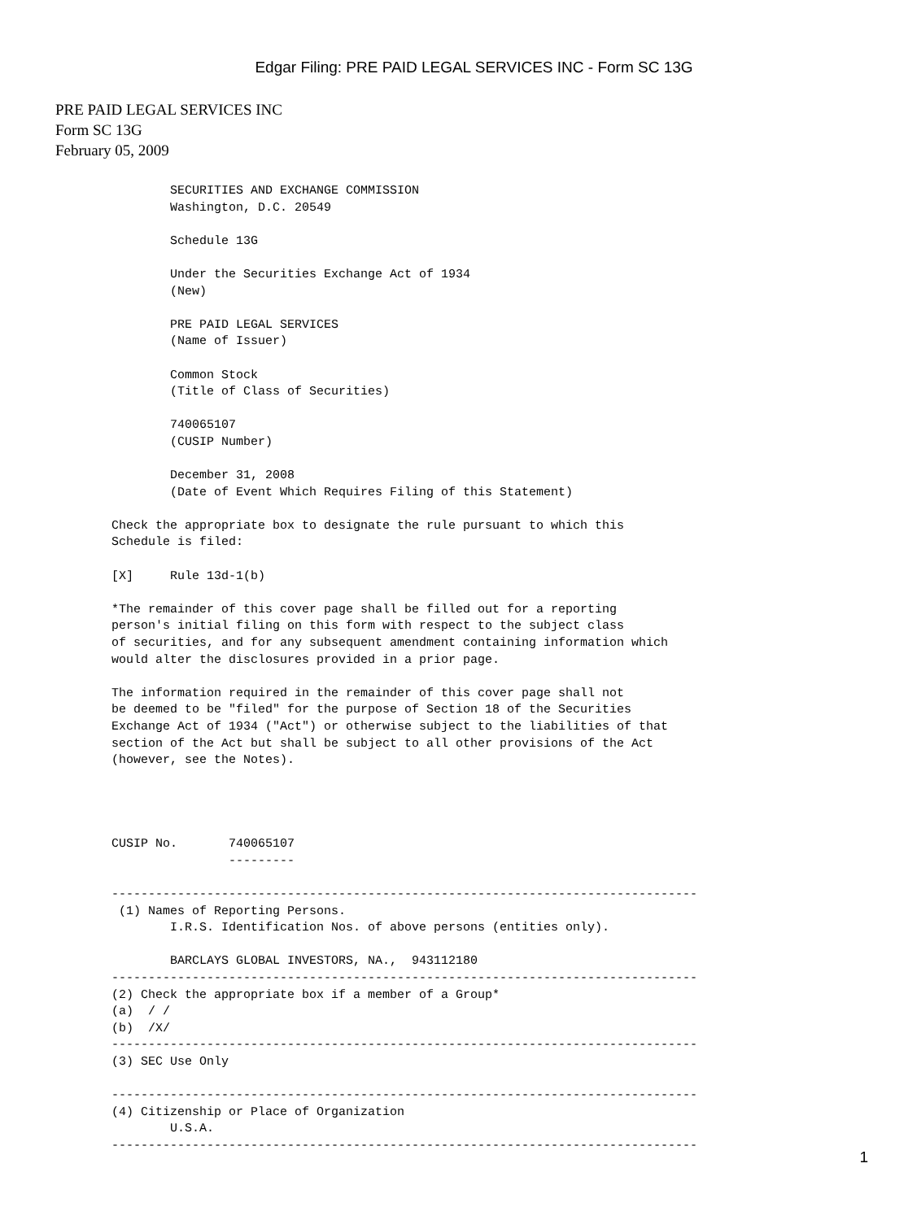Edgar Filing: PRE PAID LEGAL SERVICES INC - Form SC 13G
PRE PAID LEGAL SERVICES INC
Form SC 13G
February 05, 2009
        SECURITIES AND EXCHANGE COMMISSION
        Washington, D.C. 20549

        Schedule 13G

        Under the Securities Exchange Act of 1934
        (New)

        PRE PAID LEGAL SERVICES
        (Name of Issuer)

        Common Stock
        (Title of Class of Securities)

        740065107
        (CUSIP Number)

        December 31, 2008
        (Date of Event Which Requires Filing of this Statement)

Check the appropriate box to designate the rule pursuant to which this
Schedule is filed:

[X]     Rule 13d-1(b)

*The remainder of this cover page shall be filled out for a reporting
person's initial filing on this form with respect to the subject class
of securities, and for any subsequent amendment containing information which
would alter the disclosures provided in a prior page.

The information required in the remainder of this cover page shall not
be deemed to be "filed" for the purpose of Section 18 of the Securities
Exchange Act of 1934 ("Act") or otherwise subject to the liabilities of that
section of the Act but shall be subject to all other provisions of the Act
(however, see the Notes).




CUSIP No.       740065107
                ---------

--------------------------------------------------------------------------------
 (1) Names of Reporting Persons.
        I.R.S. Identification Nos. of above persons (entities only).

        BARCLAYS GLOBAL INVESTORS, NA.,  943112180
--------------------------------------------------------------------------------
(2) Check the appropriate box if a member of a Group*
(a)  / /
(b)  /X/
--------------------------------------------------------------------------------
(3) SEC Use Only

--------------------------------------------------------------------------------
(4) Citizenship or Place of Organization
        U.S.A.
--------------------------------------------------------------------------------
1